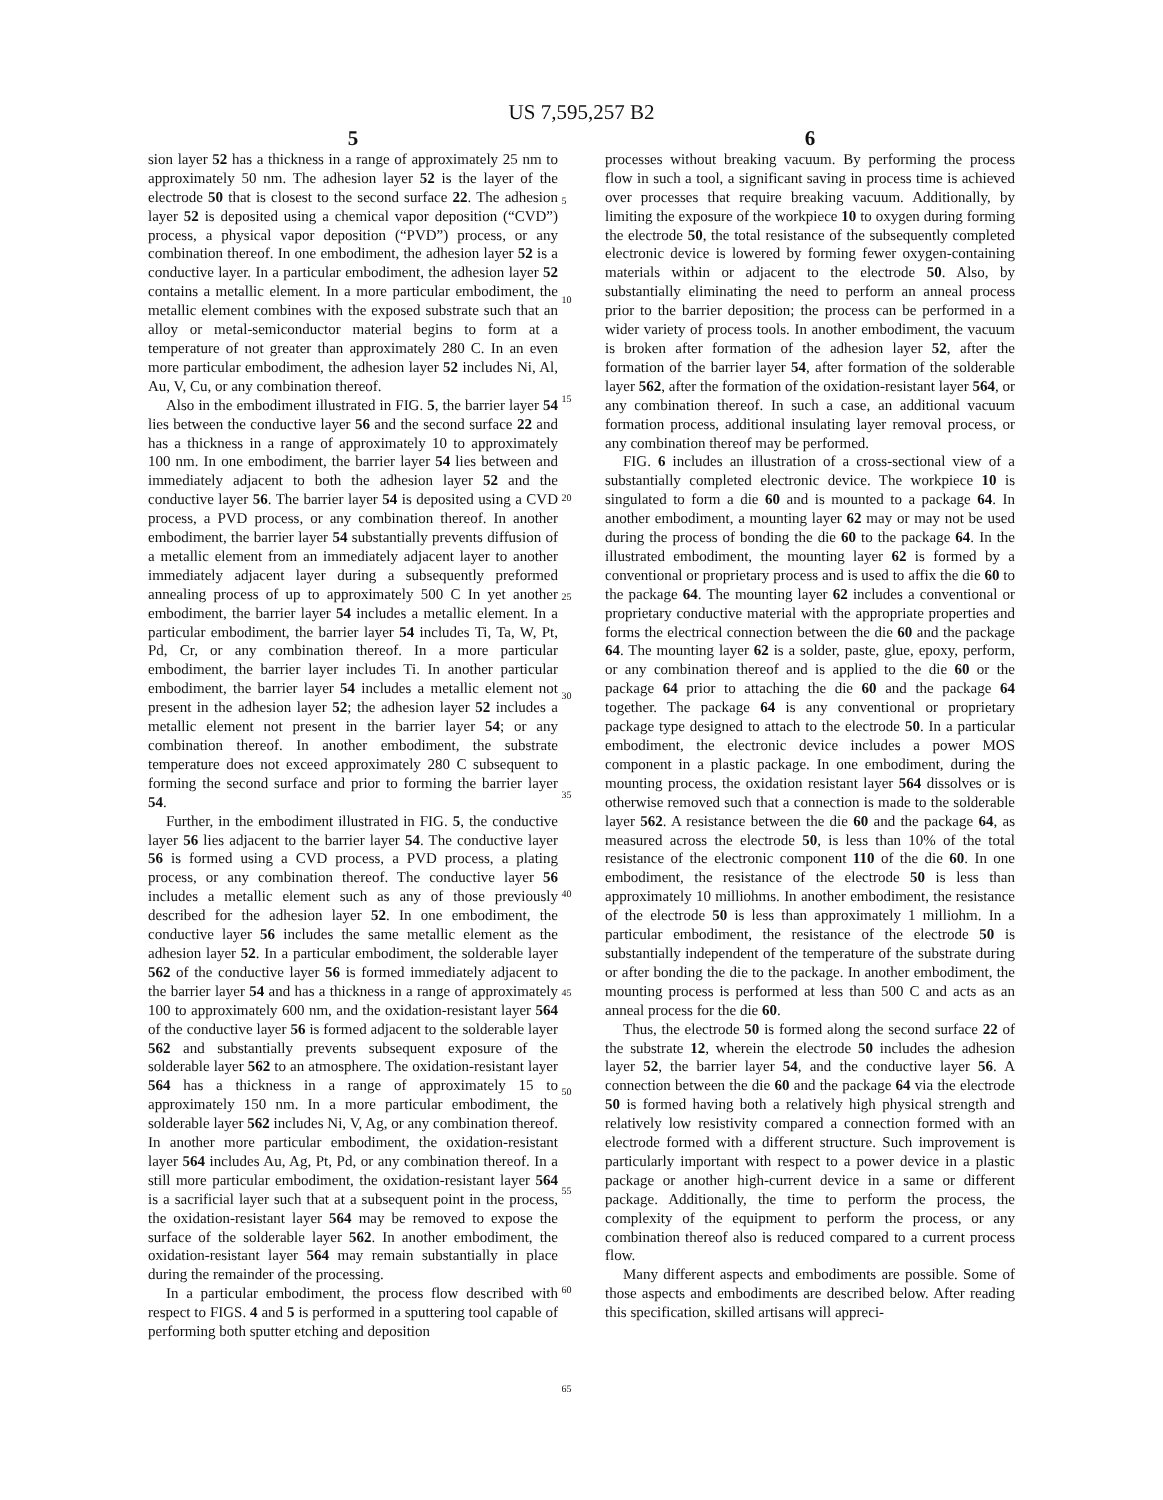US 7,595,257 B2
5
sion layer 52 has a thickness in a range of approximately 25 nm to approximately 50 nm. The adhesion layer 52 is the layer of the electrode 50 that is closest to the second surface 22. The adhesion layer 52 is deposited using a chemical vapor deposition (“CVD”) process, a physical vapor deposition (“PVD”) process, or any combination thereof. In one embodiment, the adhesion layer 52 is a conductive layer. In a particular embodiment, the adhesion layer 52 contains a metallic element. In a more particular embodiment, the metallic element combines with the exposed substrate such that an alloy or metal-semiconductor material begins to form at a temperature of not greater than approximately 280 C. In an even more particular embodiment, the adhesion layer 52 includes Ni, Al, Au, V, Cu, or any combination thereof.
Also in the embodiment illustrated in FIG. 5, the barrier layer 54 lies between the conductive layer 56 and the second surface 22 and has a thickness in a range of approximately 10 to approximately 100 nm. In one embodiment, the barrier layer 54 lies between and immediately adjacent to both the adhesion layer 52 and the conductive layer 56. The barrier layer 54 is deposited using a CVD process, a PVD process, or any combination thereof. In another embodiment, the barrier layer 54 substantially prevents diffusion of a metallic element from an immediately adjacent layer to another immediately adjacent layer during a subsequently preformed annealing process of up to approximately 500 C In yet another embodiment, the barrier layer 54 includes a metallic element. In a particular embodiment, the barrier layer 54 includes Ti, Ta, W, Pt, Pd, Cr, or any combination thereof. In a more particular embodiment, the barrier layer includes Ti. In another particular embodiment, the barrier layer 54 includes a metallic element not present in the adhesion layer 52; the adhesion layer 52 includes a metallic element not present in the barrier layer 54; or any combination thereof. In another embodiment, the substrate temperature does not exceed approximately 280 C subsequent to forming the second surface and prior to forming the barrier layer 54.
Further, in the embodiment illustrated in FIG. 5, the conductive layer 56 lies adjacent to the barrier layer 54. The conductive layer 56 is formed using a CVD process, a PVD process, a plating process, or any combination thereof. The conductive layer 56 includes a metallic element such as any of those previously described for the adhesion layer 52. In one embodiment, the conductive layer 56 includes the same metallic element as the adhesion layer 52. In a particular embodiment, the solderable layer 562 of the conductive layer 56 is formed immediately adjacent to the barrier layer 54 and has a thickness in a range of approximately 100 to approximately 600 nm, and the oxidation-resistant layer 564 of the conductive layer 56 is formed adjacent to the solderable layer 562 and substantially prevents subsequent exposure of the solderable layer 562 to an atmosphere. The oxidation-resistant layer 564 has a thickness in a range of approximately 15 to approximately 150 nm. In a more particular embodiment, the solderable layer 562 includes Ni, V, Ag, or any combination thereof. In another more particular embodiment, the oxidation-resistant layer 564 includes Au, Ag, Pt, Pd, or any combination thereof. In a still more particular embodiment, the oxidation-resistant layer 564 is a sacrificial layer such that at a subsequent point in the process, the oxidation-resistant layer 564 may be removed to expose the surface of the solderable layer 562. In another embodiment, the oxidation-resistant layer 564 may remain substantially in place during the remainder of the processing.
In a particular embodiment, the process flow described with respect to FIGS. 4 and 5 is performed in a sputtering tool capable of performing both sputter etching and deposition
5
10
15
20
25
30
35
40
45
50
55
60
65
6
processes without breaking vacuum. By performing the process flow in such a tool, a significant saving in process time is achieved over processes that require breaking vacuum. Additionally, by limiting the exposure of the workpiece 10 to oxygen during forming the electrode 50, the total resistance of the subsequently completed electronic device is lowered by forming fewer oxygen-containing materials within or adjacent to the electrode 50. Also, by substantially eliminating the need to perform an anneal process prior to the barrier deposition; the process can be performed in a wider variety of process tools. In another embodiment, the vacuum is broken after formation of the adhesion layer 52, after the formation of the barrier layer 54, after formation of the solderable layer 562, after the formation of the oxidation-resistant layer 564, or any combination thereof. In such a case, an additional vacuum formation process, additional insulating layer removal process, or any combination thereof may be performed.
FIG. 6 includes an illustration of a cross-sectional view of a substantially completed electronic device. The workpiece 10 is singulated to form a die 60 and is mounted to a package 64. In another embodiment, a mounting layer 62 may or may not be used during the process of bonding the die 60 to the package 64. In the illustrated embodiment, the mounting layer 62 is formed by a conventional or proprietary process and is used to affix the die 60 to the package 64. The mounting layer 62 includes a conventional or proprietary conductive material with the appropriate properties and forms the electrical connection between the die 60 and the package 64. The mounting layer 62 is a solder, paste, glue, epoxy, perform, or any combination thereof and is applied to the die 60 or the package 64 prior to attaching the die 60 and the package 64 together. The package 64 is any conventional or proprietary package type designed to attach to the electrode 50. In a particular embodiment, the electronic device includes a power MOS component in a plastic package. In one embodiment, during the mounting process, the oxidation resistant layer 564 dissolves or is otherwise removed such that a connection is made to the solderable layer 562. A resistance between the die 60 and the package 64, as measured across the electrode 50, is less than 10% of the total resistance of the electronic component 110 of the die 60. In one embodiment, the resistance of the electrode 50 is less than approximately 10 milliohms. In another embodiment, the resistance of the electrode 50 is less than approximately 1 milliohm. In a particular embodiment, the resistance of the electrode 50 is substantially independent of the temperature of the substrate during or after bonding the die to the package. In another embodiment, the mounting process is performed at less than 500 C and acts as an anneal process for the die 60.
Thus, the electrode 50 is formed along the second surface 22 of the substrate 12, wherein the electrode 50 includes the adhesion layer 52, the barrier layer 54, and the conductive layer 56. A connection between the die 60 and the package 64 via the electrode 50 is formed having both a relatively high physical strength and relatively low resistivity compared a connection formed with an electrode formed with a different structure. Such improvement is particularly important with respect to a power device in a plastic package or another high-current device in a same or different package. Additionally, the time to perform the process, the complexity of the equipment to perform the process, or any combination thereof also is reduced compared to a current process flow.
Many different aspects and embodiments are possible. Some of those aspects and embodiments are described below. After reading this specification, skilled artisans will appreci-